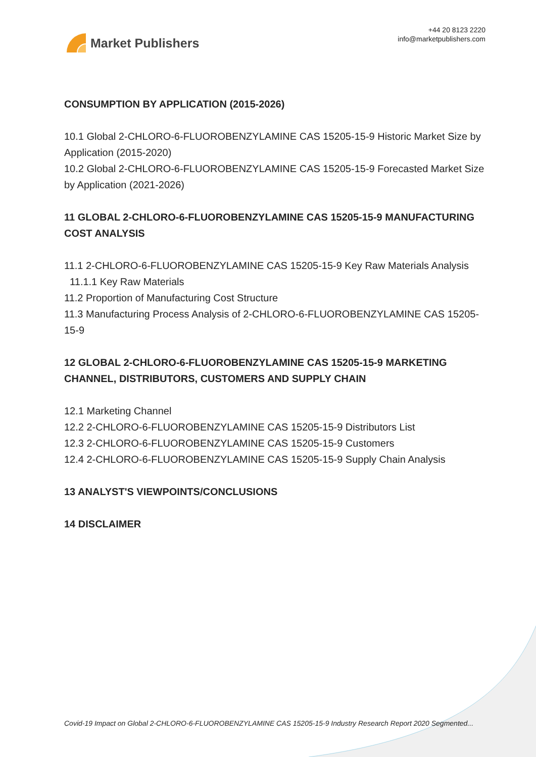Market Publishers
+44 20 8123 2220
info@marketpublishers.com
CONSUMPTION BY APPLICATION (2015-2026)
10.1 Global 2-CHLORO-6-FLUOROBENZYLAMINE CAS 15205-15-9 Historic Market Size by Application (2015-2020)
10.2 Global 2-CHLORO-6-FLUOROBENZYLAMINE CAS 15205-15-9 Forecasted Market Size by Application (2021-2026)
11 GLOBAL 2-CHLORO-6-FLUOROBENZYLAMINE CAS 15205-15-9 MANUFACTURING COST ANALYSIS
11.1 2-CHLORO-6-FLUOROBENZYLAMINE CAS 15205-15-9 Key Raw Materials Analysis
11.1.1 Key Raw Materials
11.2 Proportion of Manufacturing Cost Structure
11.3 Manufacturing Process Analysis of 2-CHLORO-6-FLUOROBENZYLAMINE CAS 15205-15-9
12 GLOBAL 2-CHLORO-6-FLUOROBENZYLAMINE CAS 15205-15-9 MARKETING CHANNEL, DISTRIBUTORS, CUSTOMERS AND SUPPLY CHAIN
12.1 Marketing Channel
12.2 2-CHLORO-6-FLUOROBENZYLAMINE CAS 15205-15-9 Distributors List
12.3 2-CHLORO-6-FLUOROBENZYLAMINE CAS 15205-15-9 Customers
12.4 2-CHLORO-6-FLUOROBENZYLAMINE CAS 15205-15-9 Supply Chain Analysis
13 ANALYST'S VIEWPOINTS/CONCLUSIONS
14 DISCLAIMER
Covid-19 Impact on Global 2-CHLORO-6-FLUOROBENZYLAMINE CAS 15205-15-9 Industry Research Report 2020 Segmented...